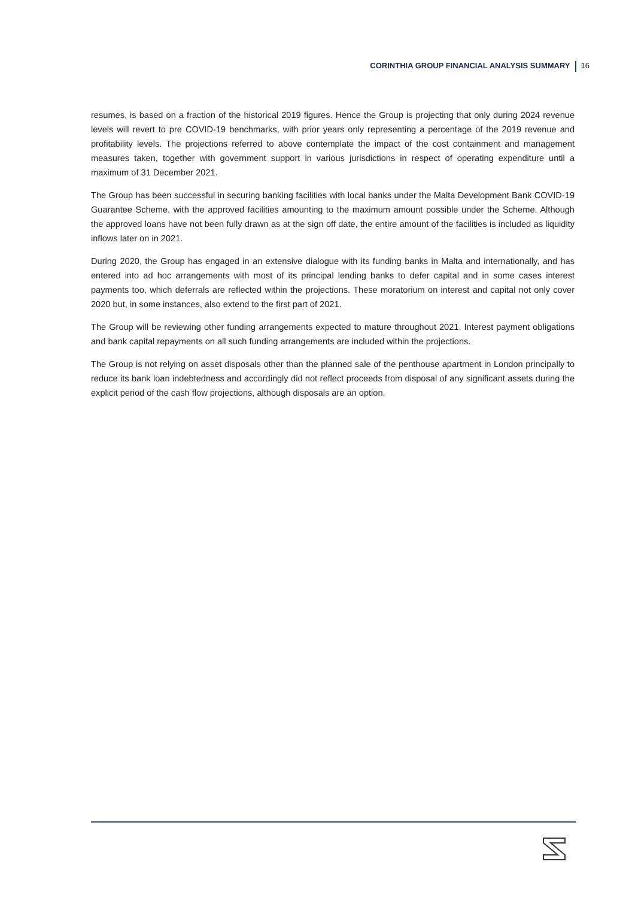CORINTHIA GROUP FINANCIAL ANALYSIS SUMMARY 16
resumes, is based on a fraction of the historical 2019 figures. Hence the Group is projecting that only during 2024 revenue levels will revert to pre COVID-19 benchmarks, with prior years only representing a percentage of the 2019 revenue and profitability levels. The projections referred to above contemplate the impact of the cost containment and management measures taken, together with government support in various jurisdictions in respect of operating expenditure until a maximum of 31 December 2021.
The Group has been successful in securing banking facilities with local banks under the Malta Development Bank COVID-19 Guarantee Scheme, with the approved facilities amounting to the maximum amount possible under the Scheme. Although the approved loans have not been fully drawn as at the sign off date, the entire amount of the facilities is included as liquidity inflows later on in 2021.
During 2020, the Group has engaged in an extensive dialogue with its funding banks in Malta and internationally, and has entered into ad hoc arrangements with most of its principal lending banks to defer capital and in some cases interest payments too, which deferrals are reflected within the projections. These moratorium on interest and capital not only cover 2020 but, in some instances, also extend to the first part of 2021.
The Group will be reviewing other funding arrangements expected to mature throughout 2021. Interest payment obligations and bank capital repayments on all such funding arrangements are included within the projections.
The Group is not relying on asset disposals other than the planned sale of the penthouse apartment in London principally to reduce its bank loan indebtedness and accordingly did not reflect proceeds from disposal of any significant assets during the explicit period of the cash flow projections, although disposals are an option.